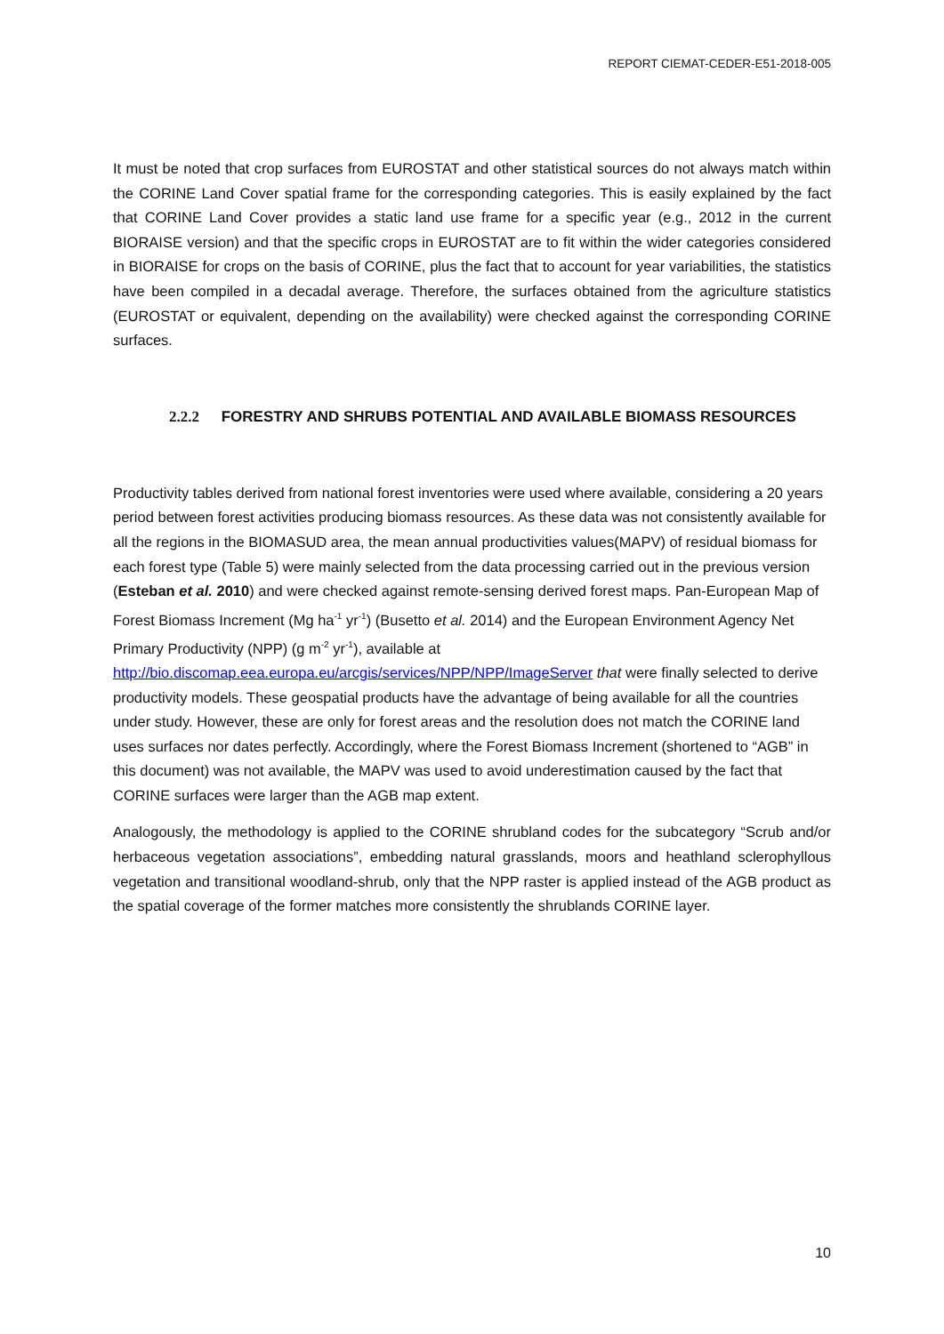REPORT CIEMAT-CEDER-E51-2018-005
It must be noted that crop surfaces from EUROSTAT and other statistical sources do not always match within the CORINE Land Cover spatial frame for the corresponding categories. This is easily explained by the fact that CORINE Land Cover provides a static land use frame for a specific year (e.g., 2012 in the current BIORAISE version) and that the specific crops in EUROSTAT are to fit within the wider categories considered in BIORAISE for crops on the basis of CORINE, plus the fact that to account for year variabilities, the statistics have been compiled in a decadal average. Therefore, the surfaces obtained from the agriculture statistics (EUROSTAT or equivalent, depending on the availability) were checked against the corresponding CORINE surfaces.
2.2.2 FORESTRY AND SHRUBS POTENTIAL AND AVAILABLE BIOMASS RESOURCES
Productivity tables derived from national forest inventories were used where available, considering a 20 years period between forest activities producing biomass resources. As these data was not consistently available for all the regions in the BIOMASUD area, the mean annual productivities values(MAPV) of residual biomass for each forest type (Table 5) were mainly selected from the data processing carried out in the previous version (Esteban et al. 2010) and were checked against remote-sensing derived forest maps. Pan-European Map of Forest Biomass Increment (Mg ha<sup>-1</sup> yr<sup>-1</sup>) (Busetto et al. 2014) and the European Environment Agency Net Primary Productivity (NPP) (g m<sup>-2</sup> yr<sup>-1</sup>), available at http://bio.discomap.eea.europa.eu/arcgis/services/NPP/NPP/ImageServer that were finally selected to derive productivity models. These geospatial products have the advantage of being available for all the countries under study. However, these are only for forest areas and the resolution does not match the CORINE land uses surfaces nor dates perfectly. Accordingly, where the Forest Biomass Increment (shortened to “AGB” in this document) was not available, the MAPV was used to avoid underestimation caused by the fact that CORINE surfaces were larger than the AGB map extent.
Analogously, the methodology is applied to the CORINE shrubland codes for the subcategory “Scrub and/or herbaceous vegetation associations”, embedding natural grasslands, moors and heathland sclerophyllous vegetation and transitional woodland-shrub, only that the NPP raster is applied instead of the AGB product as the spatial coverage of the former matches more consistently the shrublands CORINE layer.
10